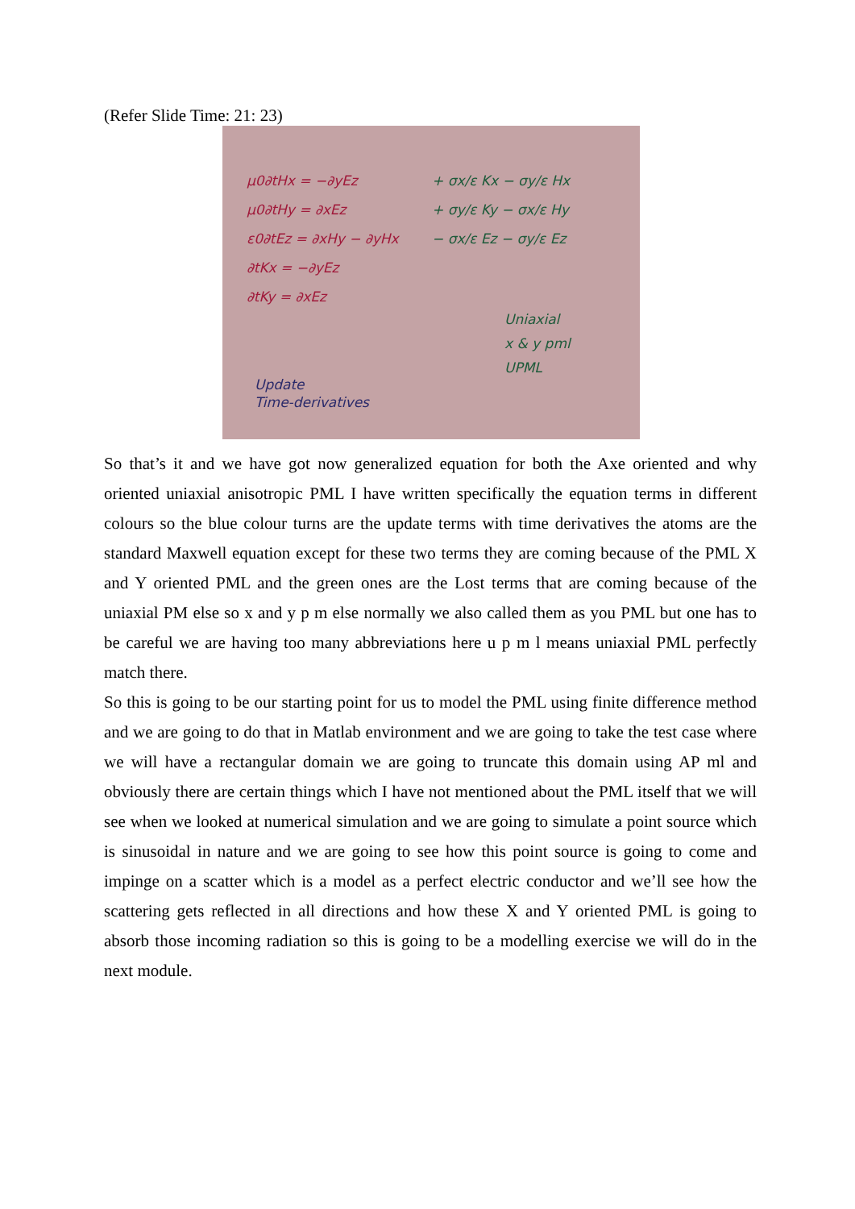(Refer Slide Time: 21: 23)
μ0∂tHx = −∂yEz
μ0∂tHy = ∂xEz
ε0∂tEz = ∂xHy − ∂yHx
∂tKx = −∂yEz
∂tKy = ∂xEz
+ σx/ε Kx − σy/ε Hx
+ σy/ε Ky − σx/ε Hy
− σx/ε Ez − σy/ε Ez
Uniaxial
x & y pml
UPML
Update
Time-derivatives
So that’s it and we have got now generalized equation for both the Axe oriented and why oriented uniaxial anisotropic PML I have written specifically the equation terms in different colours so the blue colour turns are the update terms with time derivatives the atoms are the standard Maxwell equation except for these two terms they are coming because of the PML X and Y oriented PML and the green ones are the Lost terms that are coming because of the uniaxial PM else so x and y p m else normally we also called them as you PML but one has to be careful we are having too many abbreviations here u p m l means uniaxial PML perfectly match there.
So this is going to be our starting point for us to model the PML using finite difference method and we are going to do that in Matlab environment and we are going to take the test case where we will have a rectangular domain we are going to truncate this domain using AP ml and obviously there are certain things which I have not mentioned about the PML itself that we will see when we looked at numerical simulation and we are going to simulate a point source which is sinusoidal in nature and we are going to see how this point source is going to come and impinge on a scatter which is a model as a perfect electric conductor and we’ll see how the scattering gets reflected in all directions and how these X and Y oriented PML is going to absorb those incoming radiation so this is going to be a modelling exercise we will do in the next module.